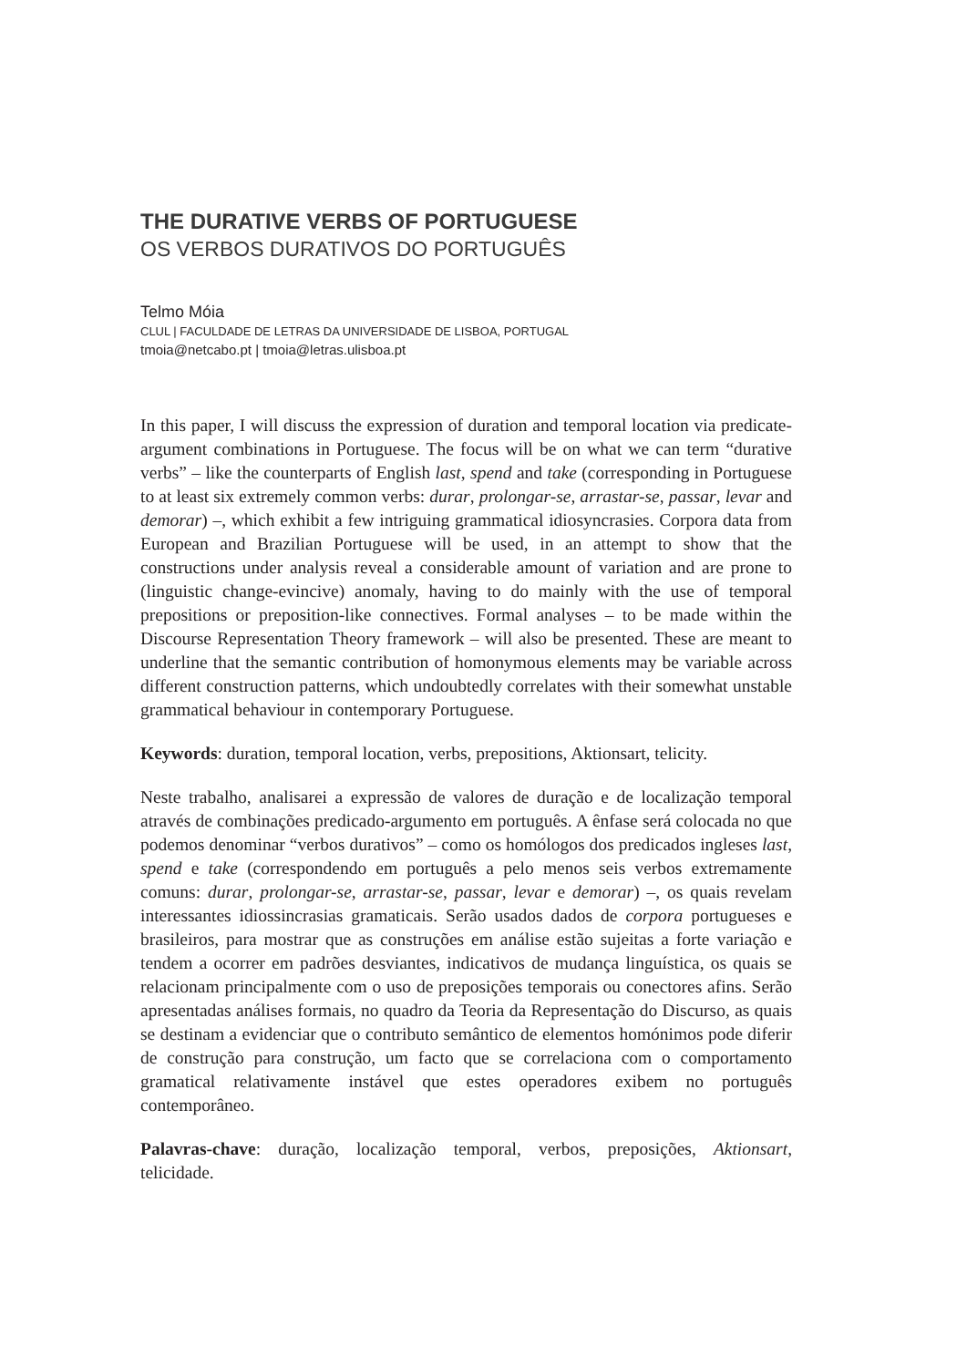THE DURATIVE VERBS OF PORTUGUESE
OS VERBOS DURATIVOS DO PORTUGUÊS
Telmo Móia
CLUL | FACULDADE DE LETRAS DA UNIVERSIDADE DE LISBOA, PORTUGAL
tmoia@netcabo.pt | tmoia@letras.ulisboa.pt
In this paper, I will discuss the expression of duration and temporal location via predicate-argument combinations in Portuguese. The focus will be on what we can term “durative verbs” – like the counterparts of English last, spend and take (corresponding in Portuguese to at least six extremely common verbs: durar, prolongar-se, arrastar-se, passar, levar and demorar) –, which exhibit a few intriguing grammatical idiosyncrasies. Corpora data from European and Brazilian Portuguese will be used, in an attempt to show that the constructions under analysis reveal a considerable amount of variation and are prone to (linguistic change-evincive) anomaly, having to do mainly with the use of temporal prepositions or preposition-like connectives. Formal analyses – to be made within the Discourse Representation Theory framework – will also be presented. These are meant to underline that the semantic contribution of homonymous elements may be variable across different construction patterns, which undoubtedly correlates with their somewhat unstable grammatical behaviour in contemporary Portuguese.
Keywords: duration, temporal location, verbs, prepositions, Aktionsart, telicity.
Neste trabalho, analisarei a expressão de valores de duração e de localização temporal através de combinações predicado-argumento em português. A ênfase será colocada no que podemos denominar “verbos durativos” – como os homólogos dos predicados ingleses last, spend e take (correspondendo em português a pelo menos seis verbos extremamente comuns: durar, prolongar-se, arrastar-se, passar, levar e demorar) –, os quais revelam interessantes idiossincrasias gramaticais. Serão usados dados de corpora portugueses e brasileiros, para mostrar que as construções em análise estão sujeitas a forte variação e tendem a ocorrer em padrões desviantes, indicativos de mudança linguística, os quais se relacionam principalmente com o uso de preposições temporais ou conectores afins. Serão apresentadas análises formais, no quadro da Teoria da Representação do Discurso, as quais se destinam a evidenciar que o contributo semântico de elementos homónimos pode diferir de construção para construção, um facto que se correlaciona com o comportamento gramatical relativamente instável que estes operadores exibem no português contemporâneo.
Palavras-chave: duração, localização temporal, verbos, preposições, Aktionsart, telicidade.